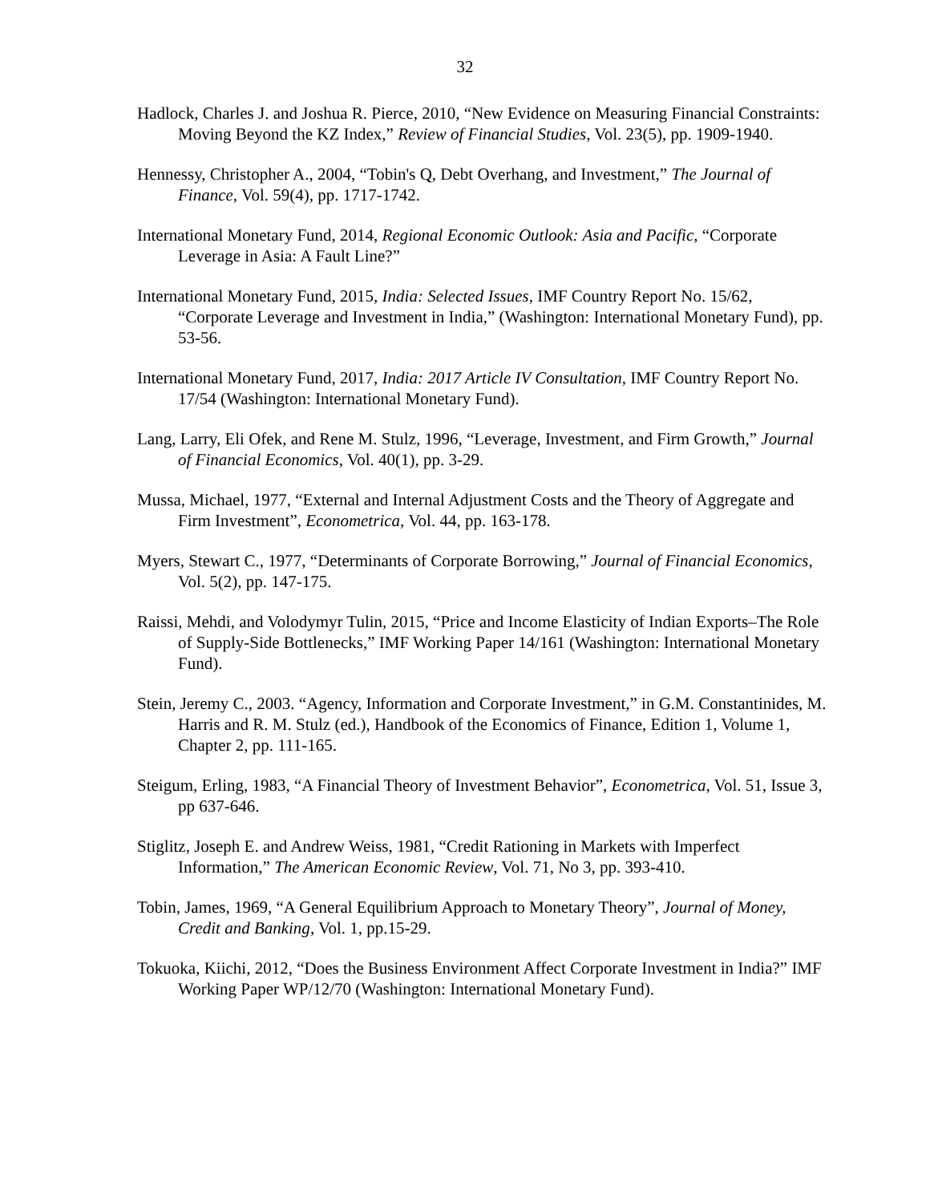32
Hadlock, Charles J. and Joshua R. Pierce, 2010, “New Evidence on Measuring Financial Constraints: Moving Beyond the KZ Index,” Review of Financial Studies, Vol. 23(5), pp. 1909-1940.
Hennessy, Christopher A., 2004, “Tobin's Q, Debt Overhang, and Investment,” The Journal of Finance, Vol. 59(4), pp. 1717-1742.
International Monetary Fund, 2014, Regional Economic Outlook: Asia and Pacific, “Corporate Leverage in Asia: A Fault Line?”
International Monetary Fund, 2015, India: Selected Issues, IMF Country Report No. 15/62, “Corporate Leverage and Investment in India,” (Washington: International Monetary Fund), pp. 53-56.
International Monetary Fund, 2017, India: 2017 Article IV Consultation, IMF Country Report No. 17/54 (Washington: International Monetary Fund).
Lang, Larry, Eli Ofek, and Rene M. Stulz, 1996, “Leverage, Investment, and Firm Growth,” Journal of Financial Economics, Vol. 40(1), pp. 3-29.
Mussa, Michael, 1977, “External and Internal Adjustment Costs and the Theory of Aggregate and Firm Investment”, Econometrica, Vol. 44, pp. 163-178.
Myers, Stewart C., 1977, “Determinants of Corporate Borrowing,” Journal of Financial Economics, Vol. 5(2), pp. 147-175.
Raissi, Mehdi, and Volodymyr Tulin, 2015, “Price and Income Elasticity of Indian Exports–The Role of Supply-Side Bottlenecks,” IMF Working Paper 14/161 (Washington: International Monetary Fund).
Stein, Jeremy C., 2003. “Agency, Information and Corporate Investment,” in G.M. Constantinides, M. Harris and R. M. Stulz (ed.), Handbook of the Economics of Finance, Edition 1, Volume 1, Chapter 2, pp. 111-165.
Steigum, Erling, 1983, “A Financial Theory of Investment Behavior”, Econometrica, Vol. 51, Issue 3, pp 637-646.
Stiglitz, Joseph E. and Andrew Weiss, 1981, “Credit Rationing in Markets with Imperfect Information,” The American Economic Review, Vol. 71, No 3, pp. 393-410.
Tobin, James, 1969, “A General Equilibrium Approach to Monetary Theory”, Journal of Money, Credit and Banking, Vol. 1, pp.15-29.
Tokuoka, Kiichi, 2012, “Does the Business Environment Affect Corporate Investment in India?” IMF Working Paper WP/12/70 (Washington: International Monetary Fund).